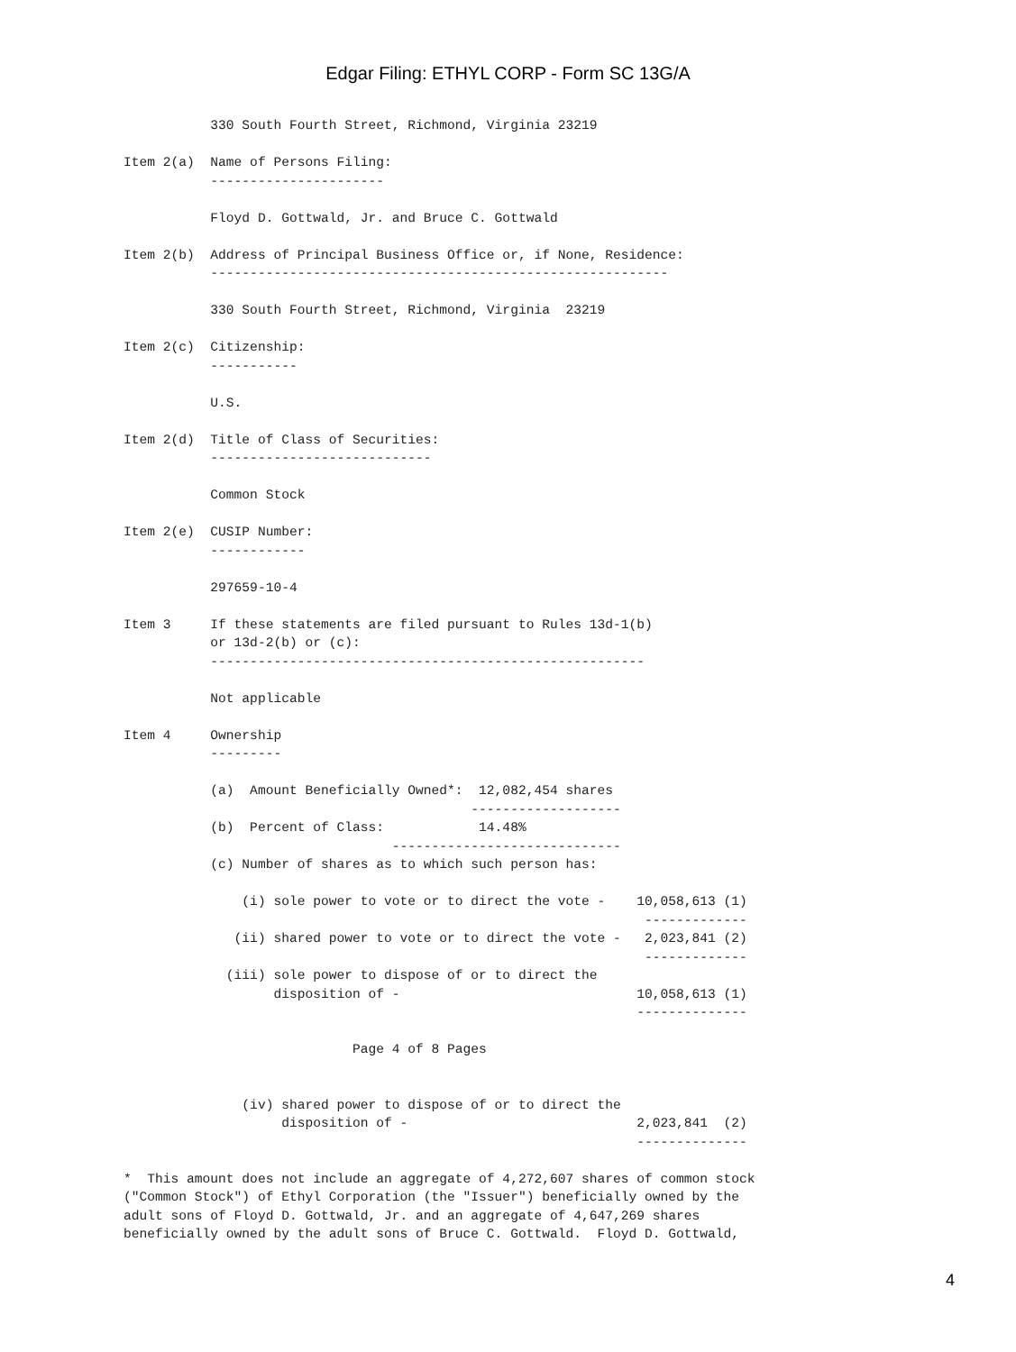Edgar Filing: ETHYL CORP - Form SC 13G/A
           330 South Fourth Street, Richmond, Virginia 23219

Item 2(a)  Name of Persons Filing:
           ----------------------

           Floyd D. Gottwald, Jr. and Bruce C. Gottwald

Item 2(b)  Address of Principal Business Office or, if None, Residence:
           ----------------------------------------------------------

           330 South Fourth Street, Richmond, Virginia  23219

Item 2(c)  Citizenship:
           -----------

           U.S.

Item 2(d)  Title of Class of Securities:
           ----------------------------

           Common Stock

Item 2(e)  CUSIP Number:
           ------------

           297659-10-4

Item 3     If these statements are filed pursuant to Rules 13d-1(b)
           or 13d-2(b) or (c):
           -------------------------------------------------------

           Not applicable

Item 4     Ownership
           ---------

           (a)  Amount Beneficially Owned*:  12,082,454 shares
                                            -------------------
           (b)  Percent of Class:            14.48%
                                  -----------------------------
           (c) Number of shares as to which such person has:

               (i) sole power to vote or to direct the vote -    10,058,613 (1)
                                                                  -------------
              (ii) shared power to vote or to direct the vote -   2,023,841 (2)
                                                                  -------------
             (iii) sole power to dispose of or to direct the
                   disposition of -                              10,058,613 (1)
                                                                 --------------

                             Page 4 of 8 Pages


               (iv) shared power to dispose of or to direct the
                    disposition of -                             2,023,841  (2)
                                                                 --------------

*  This amount does not include an aggregate of 4,272,607 shares of common stock
("Common Stock") of Ethyl Corporation (the "Issuer") beneficially owned by the
adult sons of Floyd D. Gottwald, Jr. and an aggregate of 4,647,269 shares
beneficially owned by the adult sons of Bruce C. Gottwald.  Floyd D. Gottwald,
4